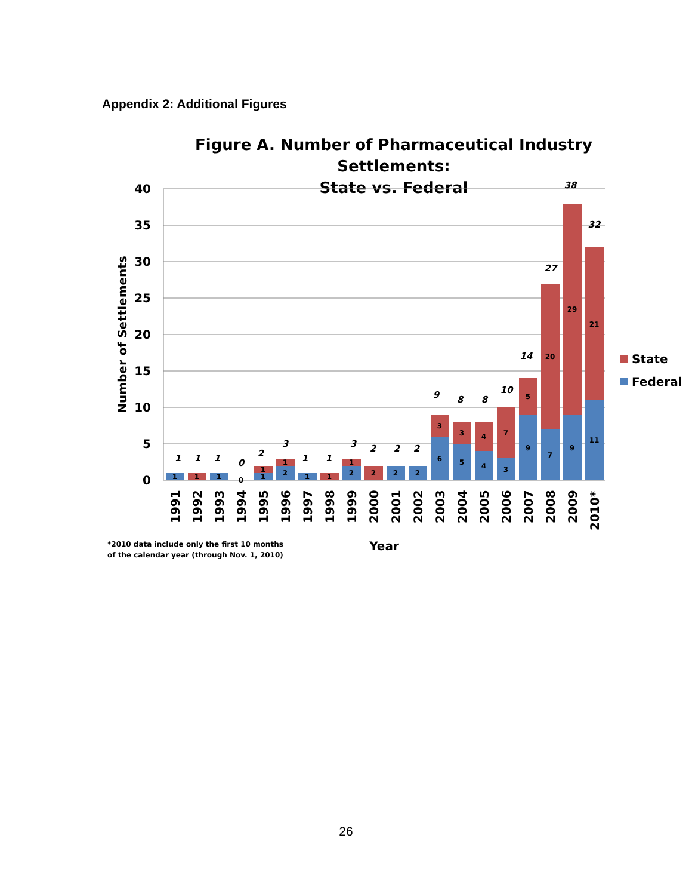Appendix 2: Additional Figures
Figure A. Number of Pharmaceutical Industry Settlements:
State vs. Federal
40
35
30
25
20
15
10
5
0
Number of Settlements
1
1
1
0
1
1
2
1
1
1
2
1
2
2
2
6
3
5
3
4
4
3
7
9
5
7
20
9
29
11
21
1
1
1
0
2
3
1
1
3
2
2
2
9
8
8
10
14
27
38
32
1991
1992
1993
1994
1995
1996
1997
1998
1999
2000
2001
2002
2003
2004
2005
2006
2007
2008
2009
2010*
State
Federal
*2010 data include only the first 10 months
of the calendar year (through Nov. 1, 2010)
Year
26